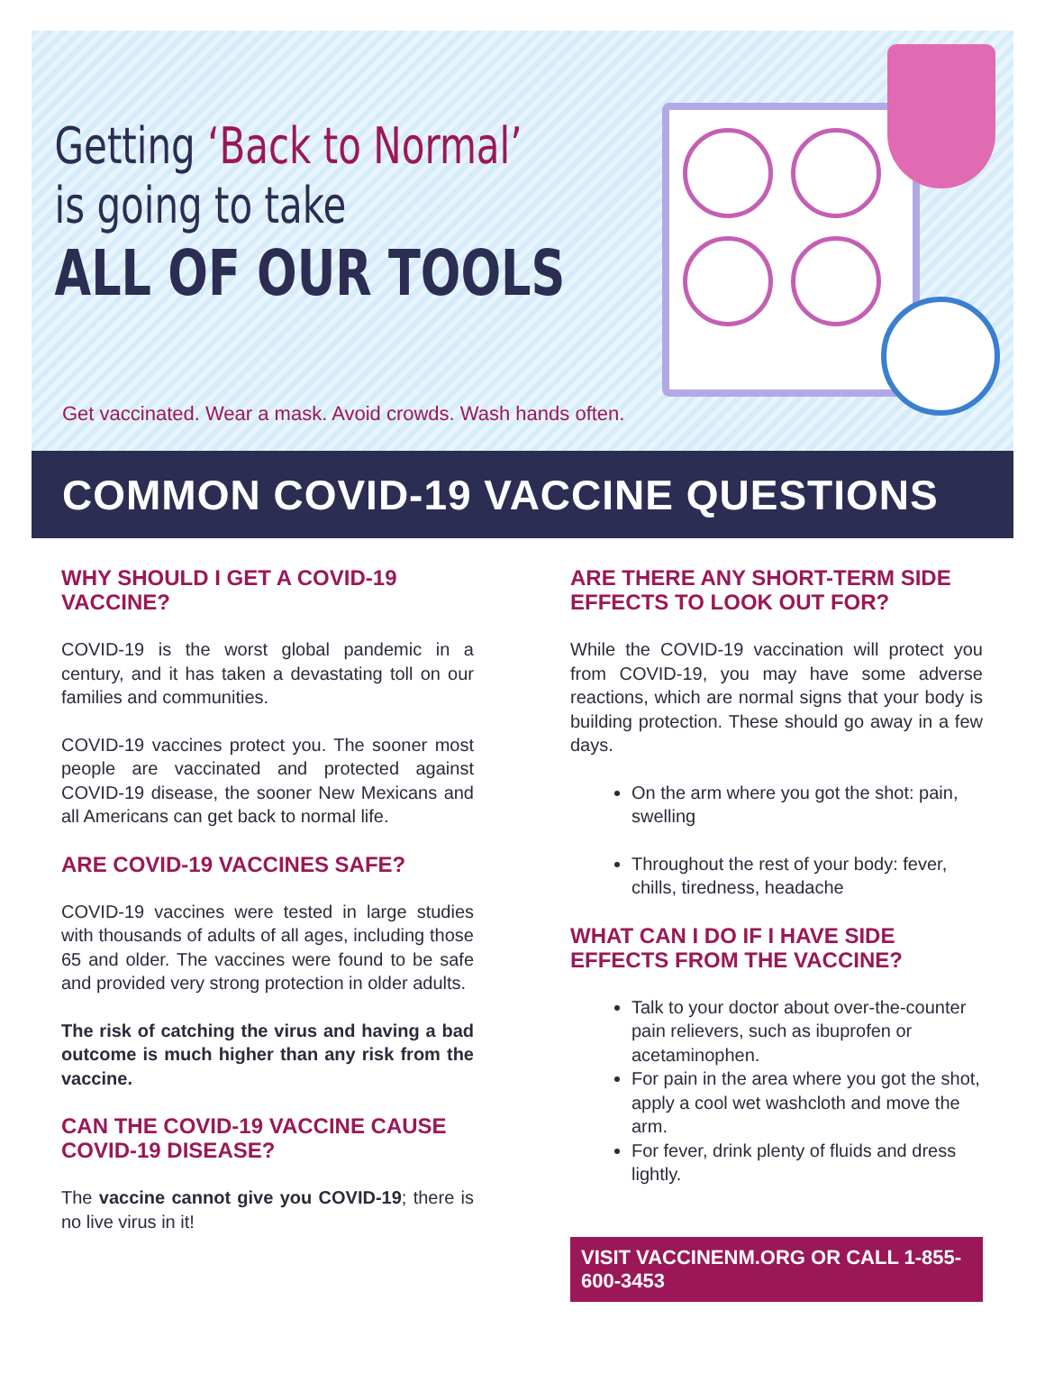Getting ‘Back to Normal’
is going to take
ALL OF OUR TOOLS
Get vaccinated. Wear a mask. Avoid crowds. Wash hands often.
COMMON COVID-19 VACCINE QUESTIONS
WHY SHOULD I GET A COVID-19 VACCINE?
COVID-19 is the worst global pandemic in a century, and it has taken a devastating toll on our families and communities.
COVID-19 vaccines protect you. The sooner most people are vaccinated and protected against COVID-19 disease, the sooner New Mexicans and all Americans can get back to normal life.
ARE COVID-19 VACCINES SAFE?
COVID-19 vaccines were tested in large studies with thousands of adults of all ages, including those 65 and older. The vaccines were found to be safe and provided very strong protection in older adults.
The risk of catching the virus and having a bad outcome is much higher than any risk from the vaccine.
CAN THE COVID-19 VACCINE CAUSE COVID-19 DISEASE?
The vaccine cannot give you COVID-19; there is no live virus in it!
ARE THERE ANY SHORT-TERM SIDE EFFECTS TO LOOK OUT FOR?
While the COVID-19 vaccination will protect you from COVID-19, you may have some adverse reactions, which are normal signs that your body is building protection. These should go away in a few days.
On the arm where you got the shot: pain, swelling
Throughout the rest of your body: fever, chills, tiredness, headache
WHAT CAN I DO IF I HAVE SIDE EFFECTS FROM THE VACCINE?
Talk to your doctor about over-the-counter pain relievers, such as ibuprofen or acetaminophen.
For pain in the area where you got the shot, apply a cool wet washcloth and move the arm.
For fever, drink plenty of fluids and dress lightly.
VISIT VACCINENM.ORG OR CALL 1-855-600-3453